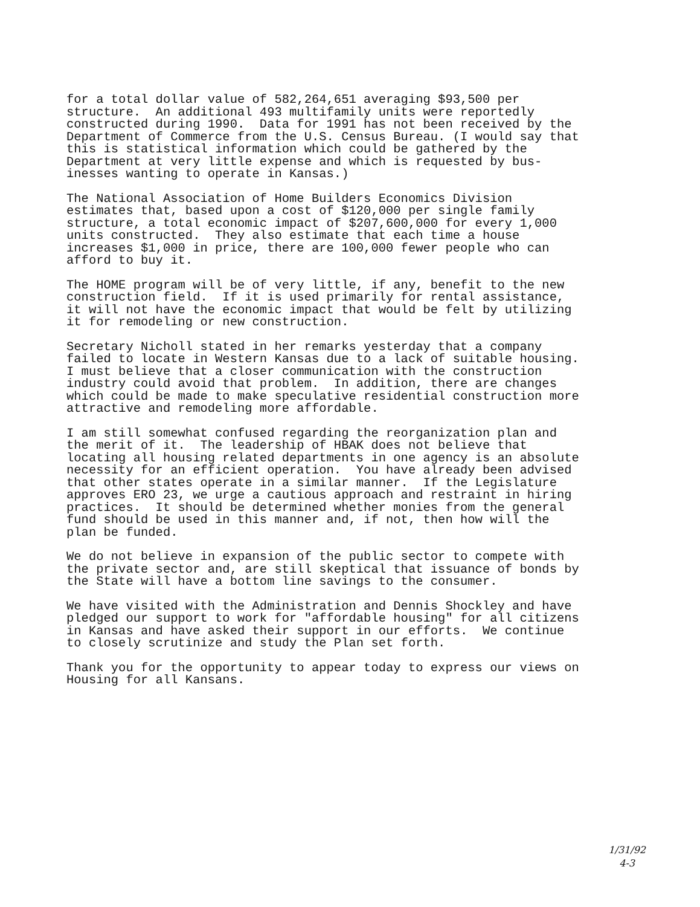for a total dollar value of 582,264,651 averaging $93,500 per structure. An additional 493 multifamily units were reportedly constructed during 1990. Data for 1991 has not been received by the Department of Commerce from the U.S. Census Bureau. (I would say that this is statistical information which could be gathered by the Department at very little expense and which is requested by bus- inesses wanting to operate in Kansas.)
The National Association of Home Builders Economics Division estimates that, based upon a cost of $120,000 per single family structure, a total economic impact of $207,600,000 for every 1,000 units constructed. They also estimate that each time a house increases $1,000 in price, there are 100,000 fewer people who can afford to buy it.
The HOME program will be of very little, if any, benefit to the new construction field. If it is used primarily for rental assistance, it will not have the economic impact that would be felt by utilizing it for remodeling or new construction.
Secretary Nicholl stated in her remarks yesterday that a company failed to locate in Western Kansas due to a lack of suitable housing. I must believe that a closer communication with the construction industry could avoid that problem. In addition, there are changes which could be made to make speculative residential construction more attractive and remodeling more affordable.
I am still somewhat confused regarding the reorganization plan and the merit of it. The leadership of HBAK does not believe that locating all housing related departments in one agency is an absolute necessity for an efficient operation. You have already been advised that other states operate in a similar manner. If the Legislature approves ERO 23, we urge a cautious approach and restraint in hiring practices. It should be determined whether monies from the general fund should be used in this manner and, if not, then how will the plan be funded.
We do not believe in expansion of the public sector to compete with the private sector and, are still skeptical that issuance of bonds by the State will have a bottom line savings to the consumer.
We have visited with the Administration and Dennis Shockley and have pledged our support to work for "affordable housing" for all citizens in Kansas and have asked their support in our efforts. We continue to closely scrutinize and study the Plan set forth.
Thank you for the opportunity to appear today to express our views on Housing for all Kansans.
1/31/92
4-3